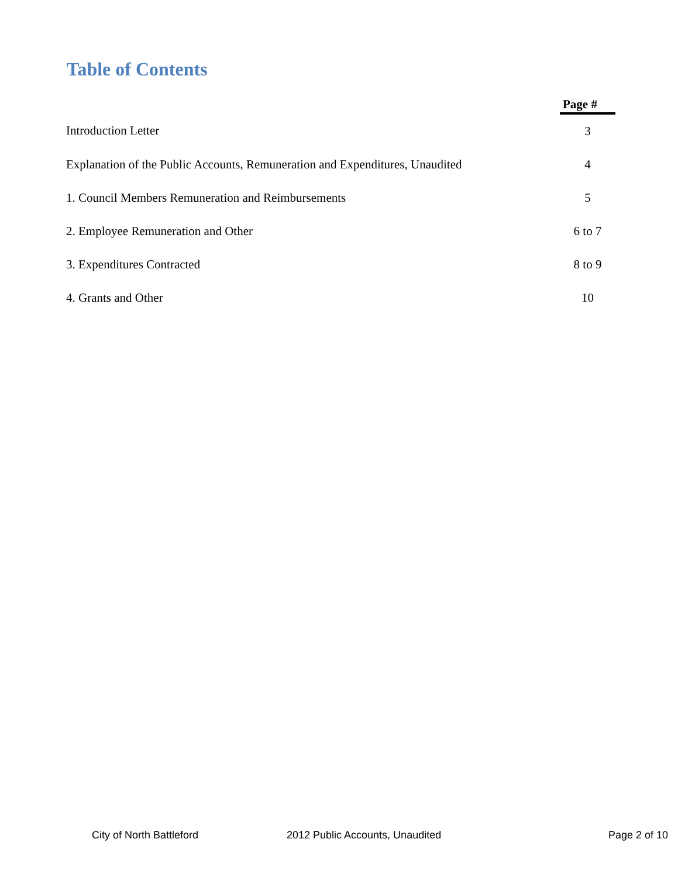Table of Contents
| | Page # |
| Introduction Letter | 3 |
| Explanation of the Public Accounts, Remuneration and Expenditures, Unaudited | 4 |
| 1. Council Members Remuneration and Reimbursements | 5 |
| 2. Employee Remuneration and Other | 6 to 7 |
| 3. Expenditures Contracted | 8 to 9 |
| 4. Grants and Other | 10 |
City of North Battleford 2012 Public Accounts, Unaudited Page 2 of 10